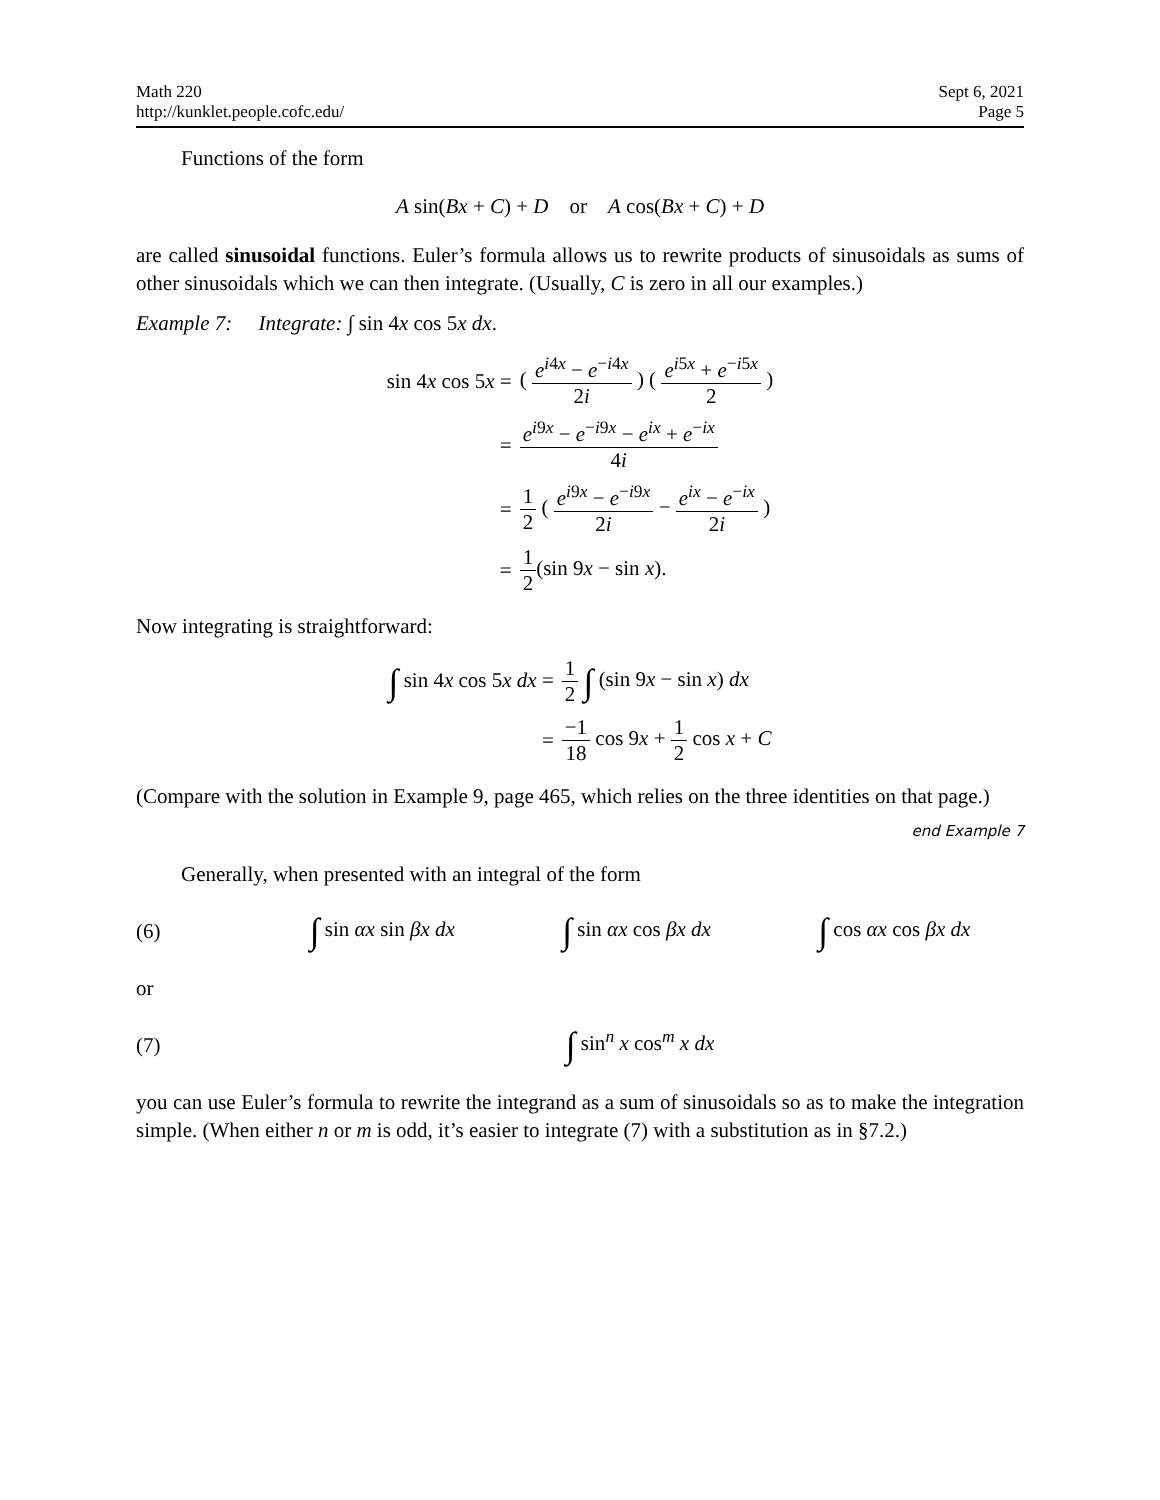Math 220
http://kunklet.people.cofc.edu/
Sept 6, 2021
Page 5
Functions of the form
A sin(Bx + C) + D or A cos(Bx + C) + D
are called sinusoidal functions. Euler’s formula allows us to rewrite products of sinusoidals as sums of other sinusoidals which we can then integrate. (Usually, C is zero in all our examples.)
Example 7: Integrate: ∫ sin 4x cos 5x dx.
| sin 4 x cos 5 x = | ( e<sup>i4x</sup> − e<sup>−i4x</sup> 2 i ) ( e<sup>i5x</sup> + e<sup>−i5x</sup> 2 ) |
| = | e<sup>i9x</sup> − e<sup>−i9x</sup> − e<sup>ix</sup> + e<sup>−ix</sup> 4 i |
| = | 1 2 ( e<sup>i9x</sup> − e<sup>−i9x</sup> 2 i − e<sup>ix</sup> − e<sup>−ix</sup> 2 i ) |
| = | 1 2 (sin 9 x − sin x ). |
Now integrating is straightforward:
| ∫ sin 4 x cos 5 x dx = | 1 2 ∫ (sin 9 x − sin x ) dx |
| = | −1 18 cos 9 x + 1 2 cos x + C |
(Compare with the solution in Example 9, page 465, which relies on the three identities on that page.)
end Example 7
Generally, when presented with an integral of the form
(6)
∫ sin αx sin βx dx ∫ sin αx cos βx dx ∫ cos αx cos βx dx
or
(7)
∫ sin<sup>n</sup> x cos<sup>m</sup> x dx
you can use Euler’s formula to rewrite the integrand as a sum of sinusoidals so as to make the integration simple. (When either n or m is odd, it’s easier to integrate (7) with a substitution as in §7.2.)